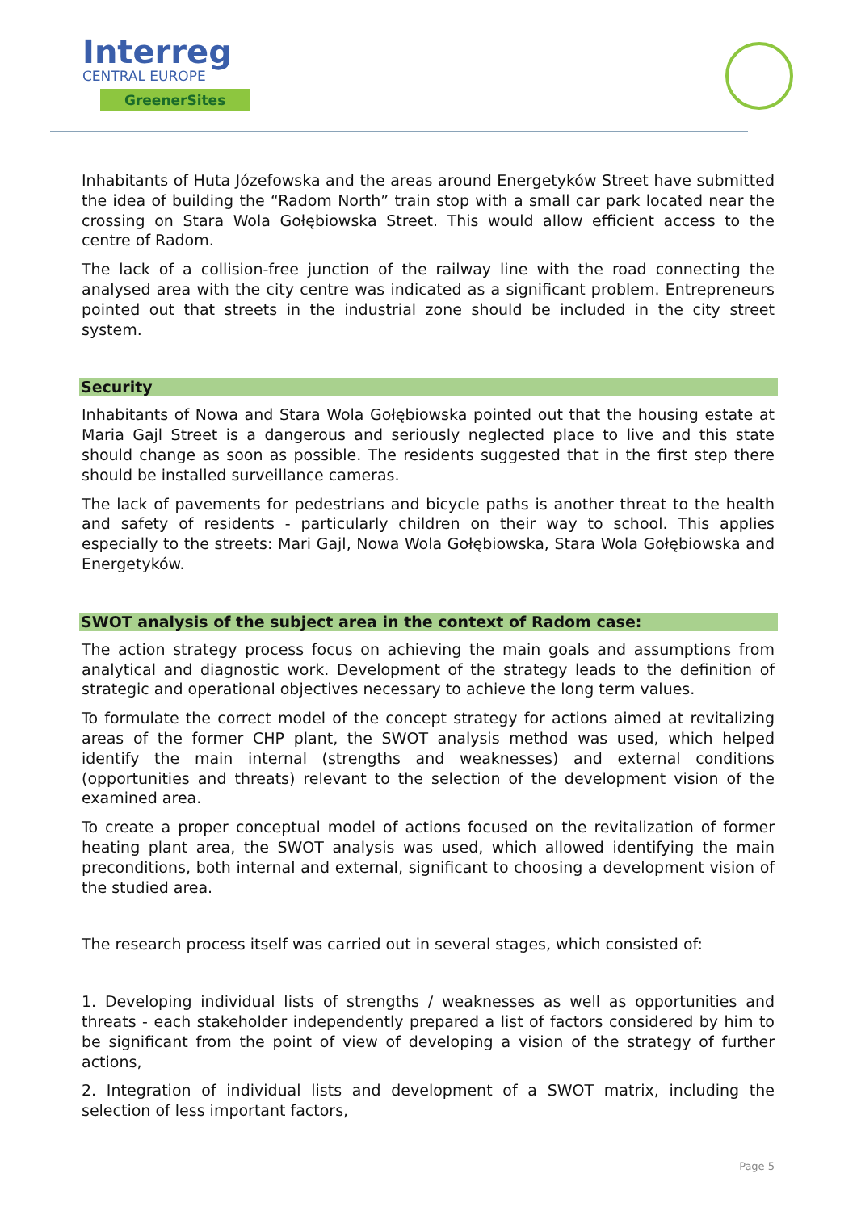Interreg
CENTRAL EUROPE
GreenerSites
Inhabitants of Huta Józefowska and the areas around Energetyków Street have submitted the idea of building the “Radom North” train stop with a small car park located near the crossing on Stara Wola Gołębiowska Street. This would allow efficient access to the centre of Radom.
The lack of a collision-free junction of the railway line with the road connecting the analysed area with the city centre was indicated as a significant problem. Entrepreneurs pointed out that streets in the industrial zone should be included in the city street system.
Security
Inhabitants of Nowa and Stara Wola Gołębiowska pointed out that the housing estate at Maria Gajl Street is a dangerous and seriously neglected place to live and this state should change as soon as possible. The residents suggested that in the first step there should be installed surveillance cameras.
The lack of pavements for pedestrians and bicycle paths is another threat to the health and safety of residents - particularly children on their way to school. This applies especially to the streets: Mari Gajl, Nowa Wola Gołębiowska, Stara Wola Gołębiowska and Energetyków.
SWOT analysis of the subject area in the context of Radom case:
The action strategy process focus on achieving the main goals and assumptions from analytical and diagnostic work. Development of the strategy leads to the definition of strategic and operational objectives necessary to achieve the long term values.
To formulate the correct model of the concept strategy for actions aimed at revitalizing areas of the former CHP plant, the SWOT analysis method was used, which helped identify the main internal (strengths and weaknesses) and external conditions (opportunities and threats) relevant to the selection of the development vision of the examined area.
To create a proper conceptual model of actions focused on the revitalization of former heating plant area, the SWOT analysis was used, which allowed identifying the main preconditions, both internal and external, significant to choosing a development vision of the studied area.
The research process itself was carried out in several stages, which consisted of:
1. Developing individual lists of strengths / weaknesses as well as opportunities and threats - each stakeholder independently prepared a list of factors considered by him to be significant from the point of view of developing a vision of the strategy of further actions,
2. Integration of individual lists and development of a SWOT matrix, including the selection of less important factors,
Page 5